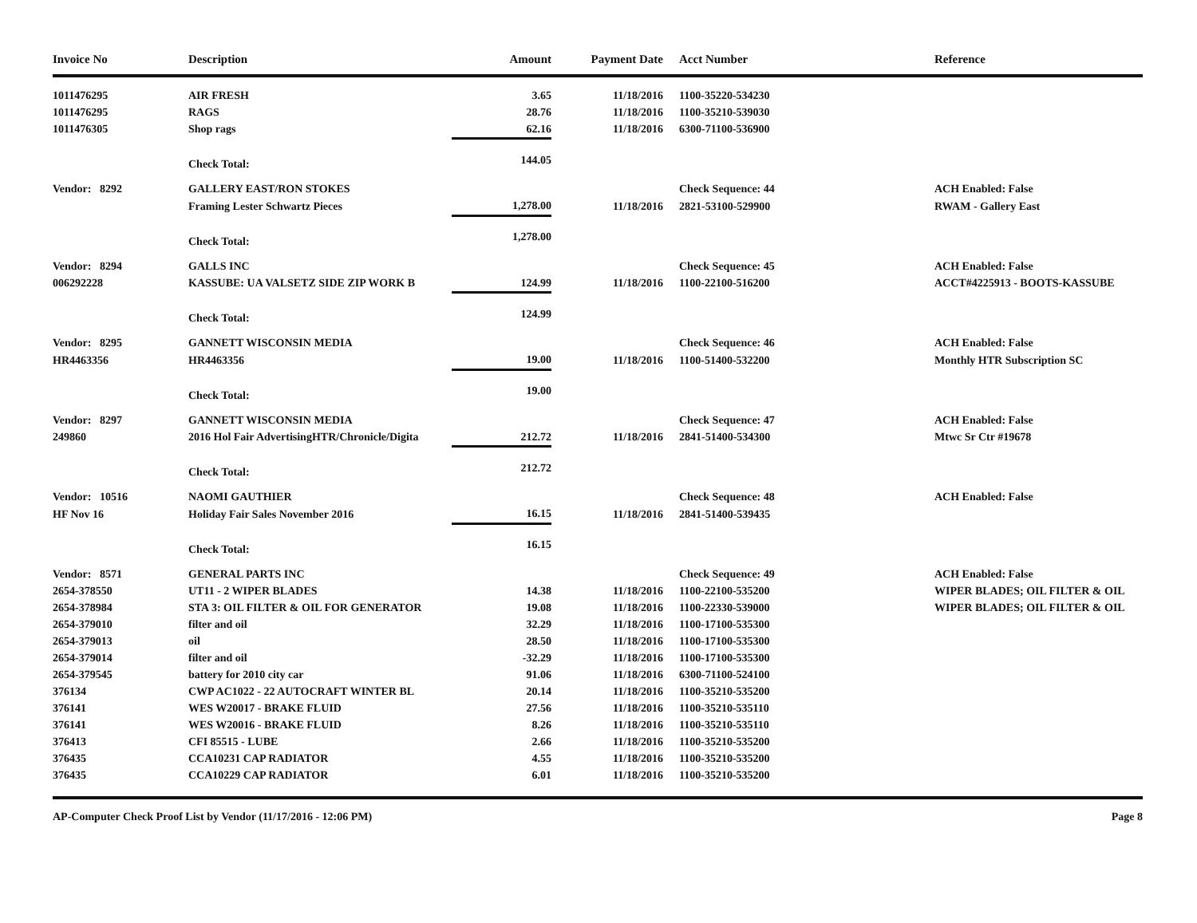| Invoice No | Description | Amount | Payment Date | Acct Number | Reference |
| --- | --- | --- | --- | --- | --- |
| 1011476295 | AIR FRESH | 3.65 | 11/18/2016 | 1100-35220-534230 | |
| 1011476295 | RAGS | 28.76 | 11/18/2016 | 1100-35210-539030 | |
| 1011476305 | Shop rags | 62.16 | 11/18/2016 | 6300-71100-536900 | |
| | Check Total: | 144.05 | | | |
| Vendor: 8292 | GALLERY EAST/RON STOKES | | | Check Sequence: 44 | ACH Enabled: False |
| | Framing Lester Schwartz Pieces | 1,278.00 | 11/18/2016 | 2821-53100-529900 | RWAM - Gallery East |
| | Check Total: | 1,278.00 | | | |
| Vendor: 8294 | GALLS INC | | | Check Sequence: 45 | ACH Enabled: False |
| 006292228 | KASSUBE: UA VALSETZ SIDE ZIP WORK B | 124.99 | 11/18/2016 | 1100-22100-516200 | ACCT#4225913 - BOOTS-KASSUBE |
| | Check Total: | 124.99 | | | |
| Vendor: 8295 | GANNETT WISCONSIN MEDIA | | | Check Sequence: 46 | ACH Enabled: False |
| HR4463356 | HR4463356 | 19.00 | 11/18/2016 | 1100-51400-532200 | Monthly HTR Subscription SC |
| | Check Total: | 19.00 | | | |
| Vendor: 8297 | GANNETT WISCONSIN MEDIA | | | Check Sequence: 47 | ACH Enabled: False |
| 249860 | 2016 Hol Fair AdvertisingHTR/Chronicle/Digita | 212.72 | 11/18/2016 | 2841-51400-534300 | Mtwc Sr Ctr #19678 |
| | Check Total: | 212.72 | | | |
| Vendor: 10516 | NAOMI GAUTHIER | | | Check Sequence: 48 | ACH Enabled: False |
| HF Nov 16 | Holiday Fair Sales November 2016 | 16.15 | 11/18/2016 | 2841-51400-539435 | |
| | Check Total: | 16.15 | | | |
| Vendor: 8571 | GENERAL PARTS INC | | | Check Sequence: 49 | ACH Enabled: False |
| 2654-378550 | UT11 - 2 WIPER BLADES | 14.38 | 11/18/2016 | 1100-22100-535200 | WIPER BLADES; OIL FILTER & OIL |
| 2654-378984 | STA 3: OIL FILTER & OIL FOR GENERATOR | 19.08 | 11/18/2016 | 1100-22330-539000 | WIPER BLADES; OIL FILTER & OIL |
| 2654-379010 | filter and oil | 32.29 | 11/18/2016 | 1100-17100-535300 | |
| 2654-379013 | oil | 28.50 | 11/18/2016 | 1100-17100-535300 | |
| 2654-379014 | filter and oil | -32.29 | 11/18/2016 | 1100-17100-535300 | |
| 2654-379545 | battery for 2010 city car | 91.06 | 11/18/2016 | 6300-71100-524100 | |
| 376134 | CWP AC1022 - 22 AUTOCRAFT WINTER BL | 20.14 | 11/18/2016 | 1100-35210-535200 | |
| 376141 | WES W20017 - BRAKE FLUID | 27.56 | 11/18/2016 | 1100-35210-535110 | |
| 376141 | WES W20016 - BRAKE FLUID | 8.26 | 11/18/2016 | 1100-35210-535110 | |
| 376413 | CFI 85515 - LUBE | 2.66 | 11/18/2016 | 1100-35210-535200 | |
| 376435 | CCA10231 CAP RADIATOR | 4.55 | 11/18/2016 | 1100-35210-535200 | |
| 376435 | CCA10229 CAP RADIATOR | 6.01 | 11/18/2016 | 1100-35210-535200 | |
AP-Computer Check Proof List by Vendor (11/17/2016 - 12:06 PM) Page 8